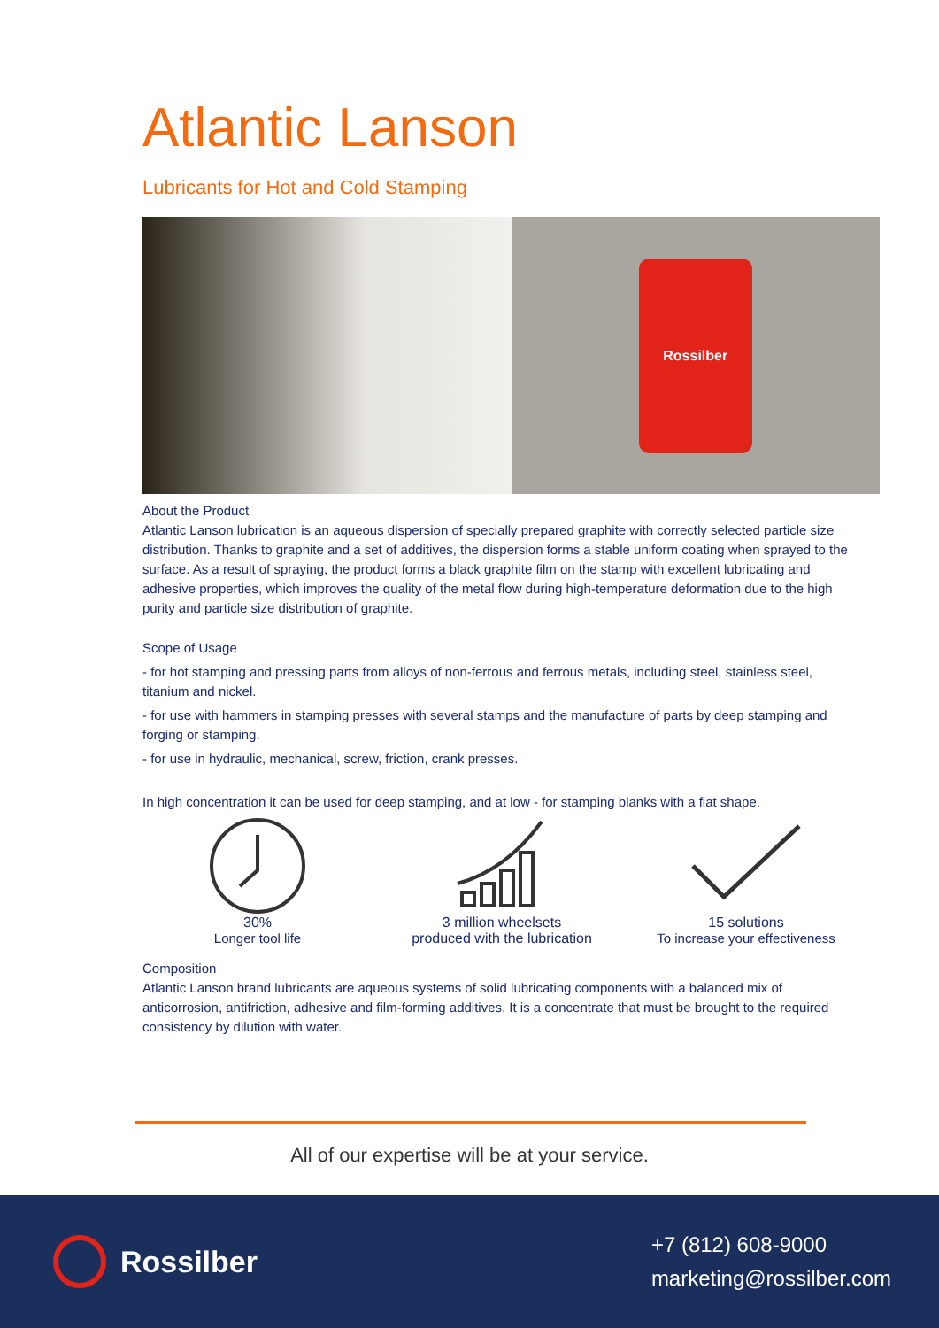Atlantic Lanson
Lubricants for Hot and Cold Stamping
Rossilber
About the Product
Atlantic Lanson lubrication is an aqueous dispersion of specially prepared graphite with correctly selected particle size distribution. Thanks to graphite and a set of additives, the dispersion forms a stable uniform coating when sprayed to the surface. As a result of spraying, the product forms a black graphite film on the stamp with excellent lubricating and adhesive properties, which improves the quality of the metal flow during high-temperature deformation due to the high purity and particle size distribution of graphite.
Scope of Usage
- for hot stamping and pressing parts from alloys of non-ferrous and ferrous metals, including steel, stainless steel, titanium and nickel.
- for use with hammers in stamping presses with several stamps and the manufacture of parts by deep stamping and forging or stamping.
- for use in hydraulic, mechanical, screw, friction, crank presses.
In high concentration it can be used for deep stamping, and at low - for stamping blanks with a flat shape.
30%
Longer tool life
3 million wheelsets
produced with the lubrication
15 solutions
To increase your effectiveness
Composition
Atlantic Lanson brand lubricants are aqueous systems of solid lubricating components with a balanced mix of anticorrosion, antifriction, adhesive and film-forming additives. It is a concentrate that must be brought to the required consistency by dilution with water.
All of our expertise will be at your service.
Rossilber
+7 (812) 608-9000
marketing@rossilber.com